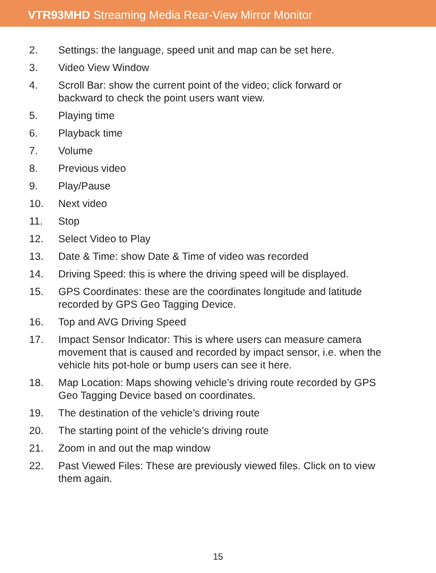VTR93MHD Streaming Media Rear-View Mirror Monitor
2. Settings: the language, speed unit and map can be set here.
3. Video View Window
4. Scroll Bar: show the current point of the video; click forward or backward to check the point users want view.
5. Playing time
6. Playback time
7. Volume
8. Previous video
9. Play/Pause
10. Next video
11. Stop
12. Select Video to Play
13. Date & Time: show Date & Time of video was recorded
14. Driving Speed: this is where the driving speed will be displayed.
15. GPS Coordinates: these are the coordinates longitude and latitude recorded by GPS Geo Tagging Device.
16. Top and AVG Driving Speed
17. Impact Sensor Indicator: This is where users can measure camera movement that is caused and recorded by impact sensor, i.e. when the vehicle hits pot-hole or bump users can see it here.
18. Map Location: Maps showing vehicle’s driving route recorded by GPS Geo Tagging Device based on coordinates.
19. The destination of the vehicle’s driving route
20. The starting point of the vehicle’s driving route
21. Zoom in and out the map window
22. Past Viewed Files: These are previously viewed files. Click on to view them again.
15